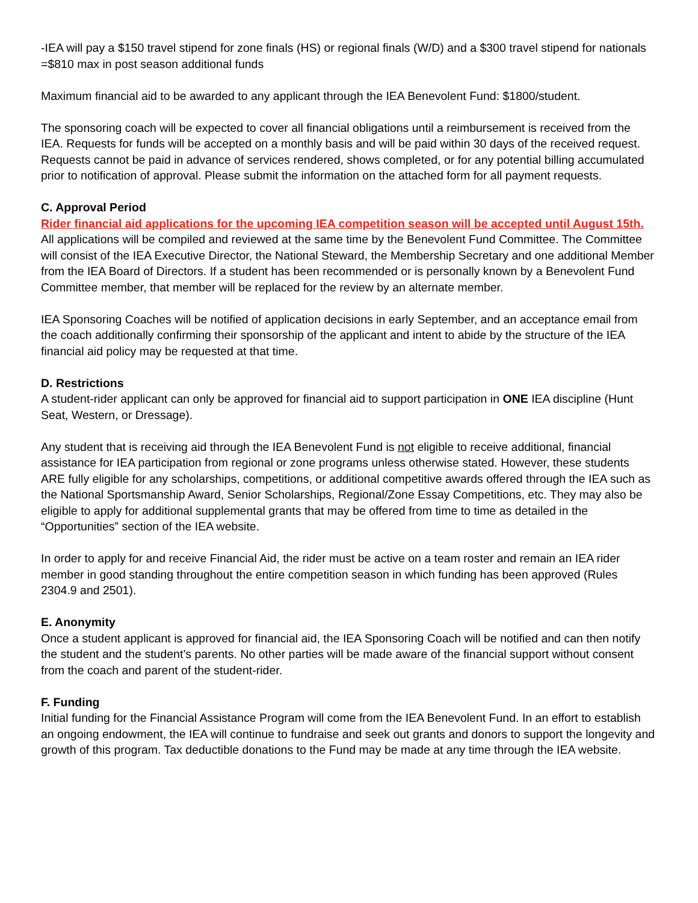-IEA will pay a $150 travel stipend for zone finals (HS) or regional finals (W/D) and a $300 travel stipend for nationals
=$810 max in post season additional funds
Maximum financial aid to be awarded to any applicant through the IEA Benevolent Fund: $1800/student.
The sponsoring coach will be expected to cover all financial obligations until a reimbursement is received from the IEA. Requests for funds will be accepted on a monthly basis and will be paid within 30 days of the received request. Requests cannot be paid in advance of services rendered, shows completed, or for any potential billing accumulated prior to notification of approval. Please submit the information on the attached form for all payment requests.
C. Approval Period
Rider financial aid applications for the upcoming IEA competition season will be accepted until August 15th. All applications will be compiled and reviewed at the same time by the Benevolent Fund Committee. The Committee will consist of the IEA Executive Director, the National Steward, the Membership Secretary and one additional Member from the IEA Board of Directors. If a student has been recommended or is personally known by a Benevolent Fund Committee member, that member will be replaced for the review by an alternate member.
IEA Sponsoring Coaches will be notified of application decisions in early September, and an acceptance email from the coach additionally confirming their sponsorship of the applicant and intent to abide by the structure of the IEA financial aid policy may be requested at that time.
D. Restrictions
A student-rider applicant can only be approved for financial aid to support participation in ONE IEA discipline (Hunt Seat, Western, or Dressage).
Any student that is receiving aid through the IEA Benevolent Fund is not eligible to receive additional, financial assistance for IEA participation from regional or zone programs unless otherwise stated. However, these students ARE fully eligible for any scholarships, competitions, or additional competitive awards offered through the IEA such as the National Sportsmanship Award, Senior Scholarships, Regional/Zone Essay Competitions, etc. They may also be eligible to apply for additional supplemental grants that may be offered from time to time as detailed in the “Opportunities” section of the IEA website.
In order to apply for and receive Financial Aid, the rider must be active on a team roster and remain an IEA rider member in good standing throughout the entire competition season in which funding has been approved (Rules 2304.9 and 2501).
E. Anonymity
Once a student applicant is approved for financial aid, the IEA Sponsoring Coach will be notified and can then notify the student and the student’s parents. No other parties will be made aware of the financial support without consent from the coach and parent of the student-rider.
F. Funding
Initial funding for the Financial Assistance Program will come from the IEA Benevolent Fund. In an effort to establish an ongoing endowment, the IEA will continue to fundraise and seek out grants and donors to support the longevity and growth of this program. Tax deductible donations to the Fund may be made at any time through the IEA website.